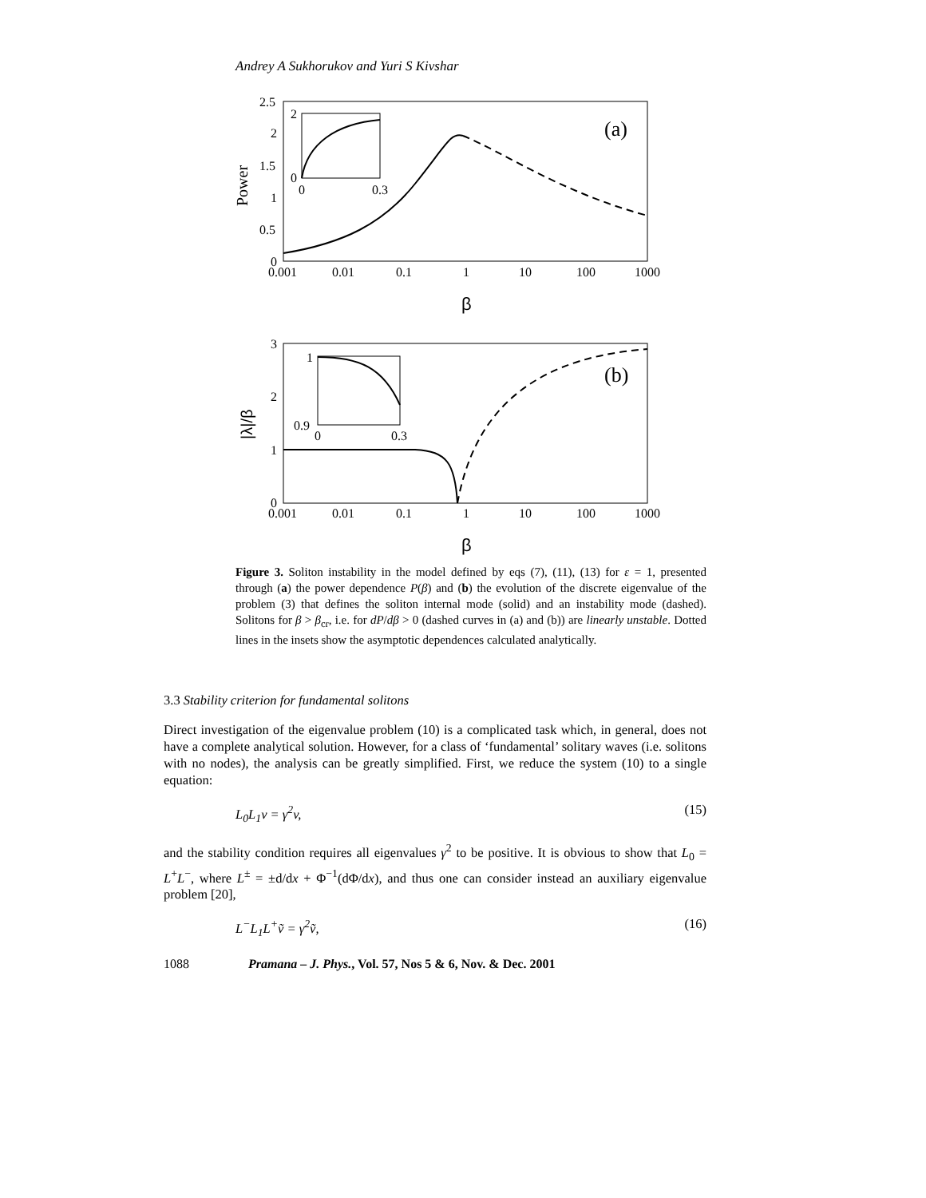Andrey A Sukhorukov and Yuri S Kivshar
2.5
2
1.5
1
0.5
0
0.001
0.01
0.1
1
10
100
1000
Power
β
(a)
2
0
0
0.3
3
2
1
0
0.001
0.01
0.1
1
10
100
1000
|λ|/β
β
(b)
1
0.9
0
0.3
Figure 3. Soliton instability in the model defined by eqs (7), (11), (13) for ε = 1, presented through (a) the power dependence P(β) and (b) the evolution of the discrete eigenvalue of the problem (3) that defines the soliton internal mode (solid) and an instability mode (dashed). Solitons for β > β<sub>cr</sub>, i.e. for dP/dβ > 0 (dashed curves in (a) and (b)) are linearly unstable. Dotted lines in the insets show the asymptotic dependences calculated analytically.
3.3 Stability criterion for fundamental solitons
Direct investigation of the eigenvalue problem (10) is a complicated task which, in general, does not have a complete analytical solution. However, for a class of ‘fundamental’ solitary waves (i.e. solitons with no nodes), the analysis can be greatly simplified. First, we reduce the system (10) to a single equation:
L<sub>0</sub>L<sub>1</sub>v = γ<sup>2</sup>v, (15)
and the stability condition requires all eigenvalues γ<sup>2</sup> to be positive. It is obvious to show that L<sub>0</sub> = L<sup>+</sup>L<sup>−</sup>, where L<sup>±</sup> = ±d/dx + Φ<sup>−1</sup>(dΦ/dx), and thus one can consider instead an auxiliary eigenvalue problem [20],
L<sup>−</sup>L<sub>1</sub>L<sup>+</sup>ṽ = γ<sup>2</sup>ṽ, (16)
1088 Pramana – J. Phys., Vol. 57, Nos 5 & 6, Nov. & Dec. 2001